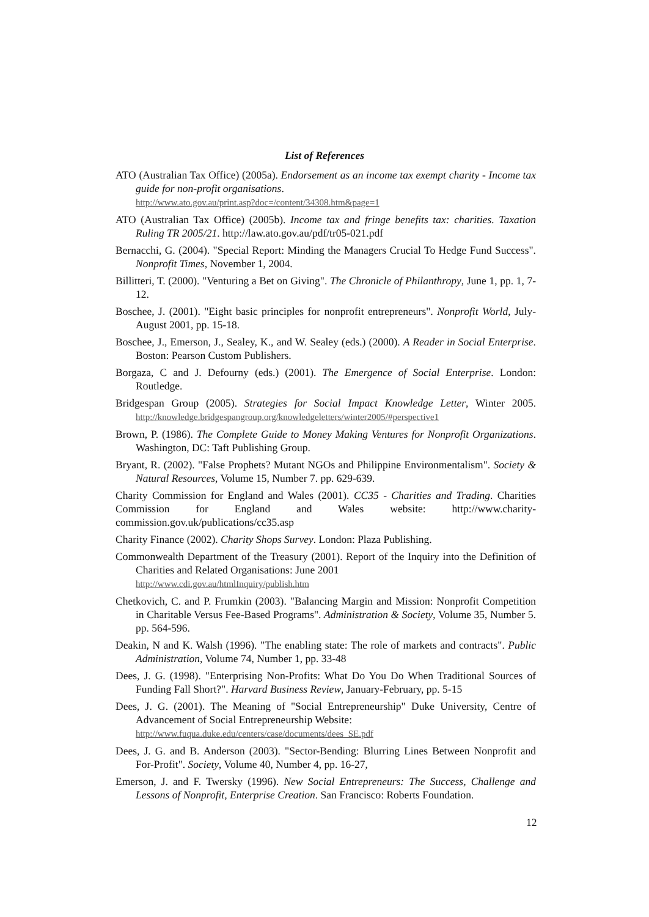List of References
ATO (Australian Tax Office) (2005a). Endorsement as an income tax exempt charity - Income tax guide for non-profit organisations.
http://www.ato.gov.au/print.asp?doc=/content/34308.htm&page=1
ATO (Australian Tax Office) (2005b). Income tax and fringe benefits tax: charities. Taxation Ruling TR 2005/21. http://law.ato.gov.au/pdf/tr05-021.pdf
Bernacchi, G. (2004). "Special Report: Minding the Managers Crucial To Hedge Fund Success". Nonprofit Times, November 1, 2004.
Billitteri, T. (2000). "Venturing a Bet on Giving". The Chronicle of Philanthropy, June 1, pp. 1, 7-12.
Boschee, J. (2001). "Eight basic principles for nonprofit entrepreneurs". Nonprofit World, July-August 2001, pp. 15-18.
Boschee, J., Emerson, J., Sealey, K., and W. Sealey (eds.) (2000). A Reader in Social Enterprise. Boston: Pearson Custom Publishers.
Borgaza, C and J. Defourny (eds.) (2001). The Emergence of Social Enterprise. London: Routledge.
Bridgespan Group (2005). Strategies for Social Impact Knowledge Letter, Winter 2005. http://knowledge.bridgespangroup.org/knowledgeletters/winter2005/#perspective1
Brown, P. (1986). The Complete Guide to Money Making Ventures for Nonprofit Organizations. Washington, DC: Taft Publishing Group.
Bryant, R. (2002). "False Prophets? Mutant NGOs and Philippine Environmentalism". Society & Natural Resources, Volume 15, Number 7. pp. 629-639.
Charity Commission for England and Wales (2001). CC35 - Charities and Trading. Charities Commission for England and Wales website: http://www.charity-commission.gov.uk/publications/cc35.asp
Charity Finance (2002). Charity Shops Survey. London: Plaza Publishing.
Commonwealth Department of the Treasury (2001). Report of the Inquiry into the Definition of Charities and Related Organisations: June 2001
http://www.cdi.gov.au/htmlInquiry/publish.htm
Chetkovich, C. and P. Frumkin (2003). "Balancing Margin and Mission: Nonprofit Competition in Charitable Versus Fee-Based Programs". Administration & Society, Volume 35, Number 5. pp. 564-596.
Deakin, N and K. Walsh (1996). "The enabling state: The role of markets and contracts". Public Administration, Volume 74, Number 1, pp. 33-48
Dees, J. G. (1998). "Enterprising Non-Profits: What Do You Do When Traditional Sources of Funding Fall Short?". Harvard Business Review, January-February, pp. 5-15
Dees, J. G. (2001). The Meaning of "Social Entrepreneurship" Duke University, Centre of Advancement of Social Entrepreneurship Website:
http://www.fuqua.duke.edu/centers/case/documents/dees_SE.pdf
Dees, J. G. and B. Anderson (2003). "Sector-Bending: Blurring Lines Between Nonprofit and For-Profit". Society, Volume 40, Number 4, pp. 16-27,
Emerson, J. and F. Twersky (1996). New Social Entrepreneurs: The Success, Challenge and Lessons of Nonprofit, Enterprise Creation. San Francisco: Roberts Foundation.
12